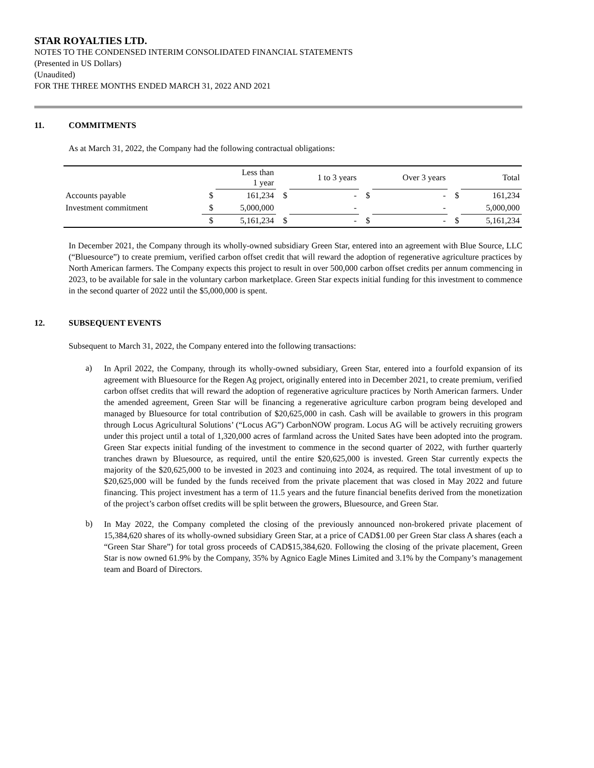STAR ROYALTIES LTD.
NOTES TO THE CONDENSED INTERIM CONSOLIDATED FINANCIAL STATEMENTS
(Presented in US Dollars)
(Unaudited)
FOR THE THREE MONTHS ENDED MARCH 31, 2022 AND 2021
11. COMMITMENTS
As at March 31, 2022, the Company had the following contractual obligations:
| | | Less than 1 year | | 1 to 3 years | | Over 3 years | | Total |
| --- | --- | --- | --- | --- | --- | --- | --- | --- |
| Accounts payable | $ | 161,234 | $ | - | $ | - | $ | 161,234 |
| Investment commitment | $ | 5,000,000 | | - | | - | | 5,000,000 |
| | $ | 5,161,234 | $ | - | $ | - | $ | 5,161,234 |
In December 2021, the Company through its wholly-owned subsidiary Green Star, entered into an agreement with Blue Source, LLC (“Bluesource”) to create premium, verified carbon offset credit that will reward the adoption of regenerative agriculture practices by North American farmers. The Company expects this project to result in over 500,000 carbon offset credits per annum commencing in 2023, to be available for sale in the voluntary carbon marketplace. Green Star expects initial funding for this investment to commence in the second quarter of 2022 until the $5,000,000 is spent.
12. SUBSEQUENT EVENTS
Subsequent to March 31, 2022, the Company entered into the following transactions:
a)
In April 2022, the Company, through its wholly-owned subsidiary, Green Star, entered into a fourfold expansion of its agreement with Bluesource for the Regen Ag project, originally entered into in December 2021, to create premium, verified carbon offset credits that will reward the adoption of regenerative agriculture practices by North American farmers. Under the amended agreement, Green Star will be financing a regenerative agriculture carbon program being developed and managed by Bluesource for total contribution of $20,625,000 in cash. Cash will be available to growers in this program through Locus Agricultural Solutions’ (“Locus AG”) CarbonNOW program. Locus AG will be actively recruiting growers under this project until a total of 1,320,000 acres of farmland across the United Sates have been adopted into the program. Green Star expects initial funding of the investment to commence in the second quarter of 2022, with further quarterly tranches drawn by Bluesource, as required, until the entire $20,625,000 is invested. Green Star currently expects the majority of the $20,625,000 to be invested in 2023 and continuing into 2024, as required. The total investment of up to $20,625,000 will be funded by the funds received from the private placement that was closed in May 2022 and future financing. This project investment has a term of 11.5 years and the future financial benefits derived from the monetization of the project’s carbon offset credits will be split between the growers, Bluesource, and Green Star.
b)
In May 2022, the Company completed the closing of the previously announced non-brokered private placement of 15,384,620 shares of its wholly-owned subsidiary Green Star, at a price of CAD$1.00 per Green Star class A shares (each a “Green Star Share”) for total gross proceeds of CAD$15,384,620. Following the closing of the private placement, Green Star is now owned 61.9% by the Company, 35% by Agnico Eagle Mines Limited and 3.1% by the Company’s management team and Board of Directors.